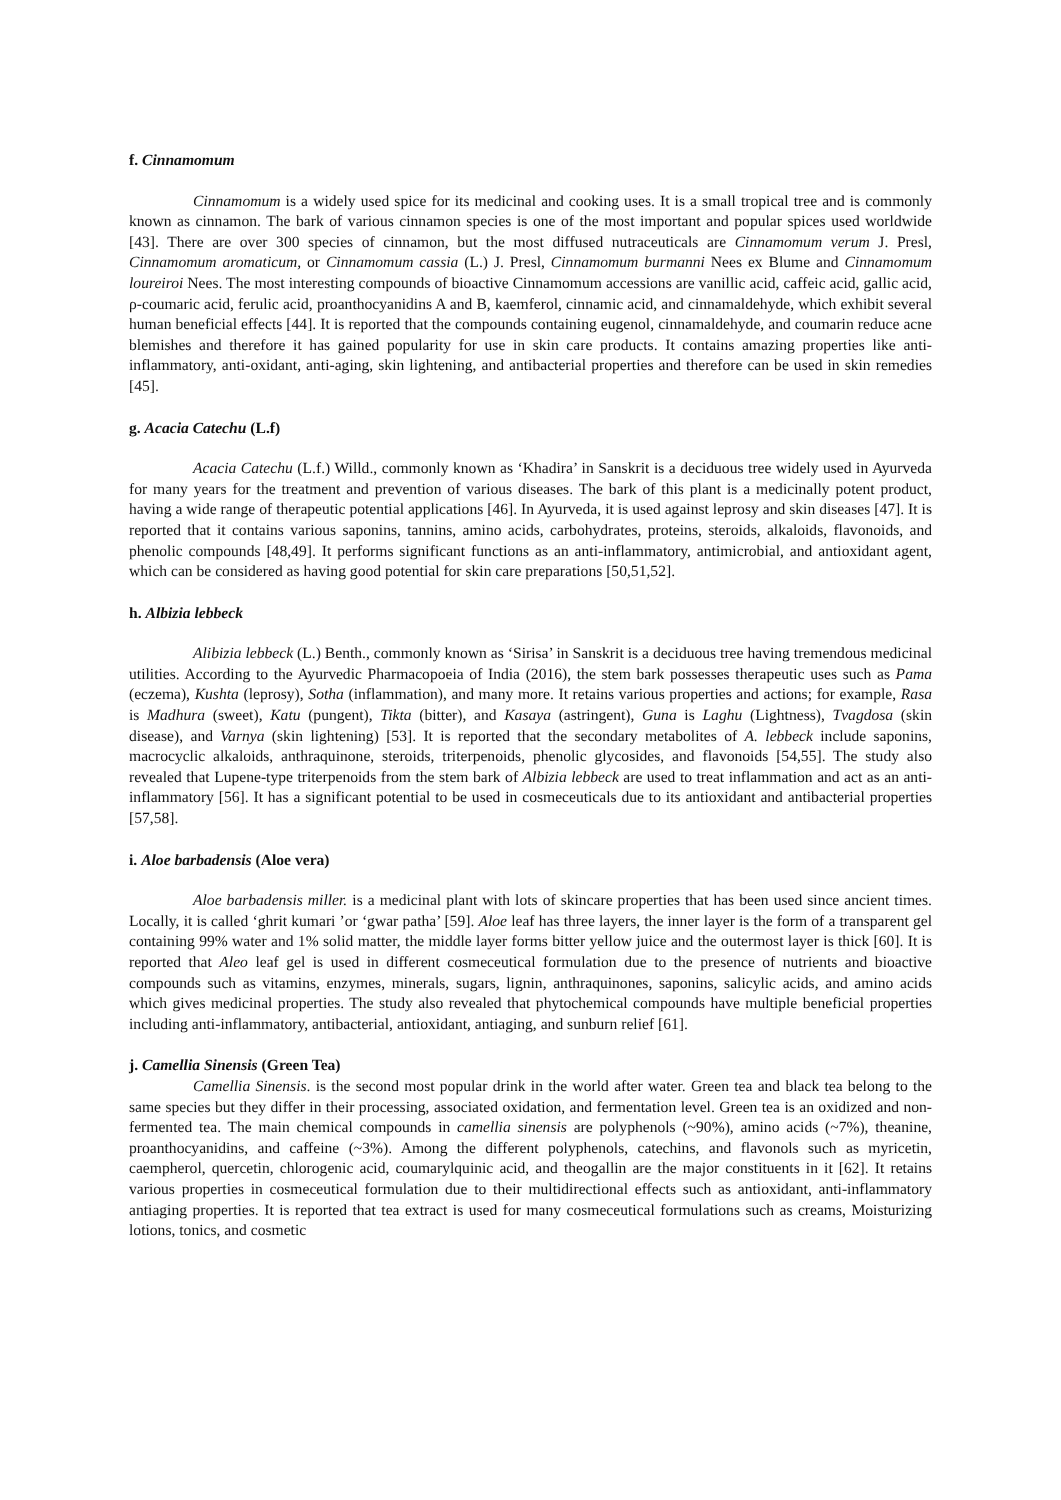f. Cinnamomum
Cinnamomum is a widely used spice for its medicinal and cooking uses. It is a small tropical tree and is commonly known as cinnamon. The bark of various cinnamon species is one of the most important and popular spices used worldwide [43]. There are over 300 species of cinnamon, but the most diffused nutraceuticals are Cinnamomum verum J. Presl, Cinnamomum aromaticum, or Cinnamomum cassia (L.) J. Presl, Cinnamomum burmanni Nees ex Blume and Cinnamomum loureiroi Nees. The most interesting compounds of bioactive Cinnamomum accessions are vanillic acid, caffeic acid, gallic acid, ρ-coumaric acid, ferulic acid, proanthocyanidins A and B, kaemferol, cinnamic acid, and cinnamaldehyde, which exhibit several human beneficial effects [44]. It is reported that the compounds containing eugenol, cinnamaldehyde, and coumarin reduce acne blemishes and therefore it has gained popularity for use in skin care products. It contains amazing properties like anti-inflammatory, anti-oxidant, anti-aging, skin lightening, and antibacterial properties and therefore can be used in skin remedies [45].
g. Acacia Catechu (L.f)
Acacia Catechu (L.f.) Willd., commonly known as ‘Khadira’ in Sanskrit is a deciduous tree widely used in Ayurveda for many years for the treatment and prevention of various diseases. The bark of this plant is a medicinally potent product, having a wide range of therapeutic potential applications [46]. In Ayurveda, it is used against leprosy and skin diseases [47]. It is reported that it contains various saponins, tannins, amino acids, carbohydrates, proteins, steroids, alkaloids, flavonoids, and phenolic compounds [48,49]. It performs significant functions as an anti-inflammatory, antimicrobial, and antioxidant agent, which can be considered as having good potential for skin care preparations [50,51,52].
h. Albizia lebbeck
Alibizia lebbeck (L.) Benth., commonly known as ‘Sirisa’ in Sanskrit is a deciduous tree having tremendous medicinal utilities. According to the Ayurvedic Pharmacopoeia of India (2016), the stem bark possesses therapeutic uses such as Pama (eczema), Kushta (leprosy), Sotha (inflammation), and many more. It retains various properties and actions; for example, Rasa is Madhura (sweet), Katu (pungent), Tikta (bitter), and Kasaya (astringent), Guna is Laghu (Lightness), Tvagdosa (skin disease), and Varnya (skin lightening) [53]. It is reported that the secondary metabolites of A. lebbeck include saponins, macrocyclic alkaloids, anthraquinone, steroids, triterpenoids, phenolic glycosides, and flavonoids [54,55]. The study also revealed that Lupene-type triterpenoids from the stem bark of Albizia lebbeck are used to treat inflammation and act as an anti-inflammatory [56]. It has a significant potential to be used in cosmeceuticals due to its antioxidant and antibacterial properties [57,58].
i. Aloe barbadensis (Aloe vera)
Aloe barbadensis miller. is a medicinal plant with lots of skincare properties that has been used since ancient times. Locally, it is called ‘ghrit kumari ’or ‘gwar patha’ [59]. Aloe leaf has three layers, the inner layer is the form of a transparent gel containing 99% water and 1% solid matter, the middle layer forms bitter yellow juice and the outermost layer is thick [60]. It is reported that Aleo leaf gel is used in different cosmeceutical formulation due to the presence of nutrients and bioactive compounds such as vitamins, enzymes, minerals, sugars, lignin, anthraquinones, saponins, salicylic acids, and amino acids which gives medicinal properties. The study also revealed that phytochemical compounds have multiple beneficial properties including anti-inflammatory, antibacterial, antioxidant, antiaging, and sunburn relief [61].
j. Camellia Sinensis (Green Tea)
Camellia Sinensis. is the second most popular drink in the world after water. Green tea and black tea belong to the same species but they differ in their processing, associated oxidation, and fermentation level. Green tea is an oxidized and non-fermented tea. The main chemical compounds in camellia sinensis are polyphenols (~90%), amino acids (~7%), theanine, proanthocyanidins, and caffeine (~3%). Among the different polyphenols, catechins, and flavonols such as myricetin, caempherol, quercetin, chlorogenic acid, coumarylquinic acid, and theogallin are the major constituents in it [62]. It retains various properties in cosmeceutical formulation due to their multidirectional effects such as antioxidant, anti-inflammatory antiaging properties. It is reported that tea extract is used for many cosmeceutical formulations such as creams, Moisturizing lotions, tonics, and cosmetic